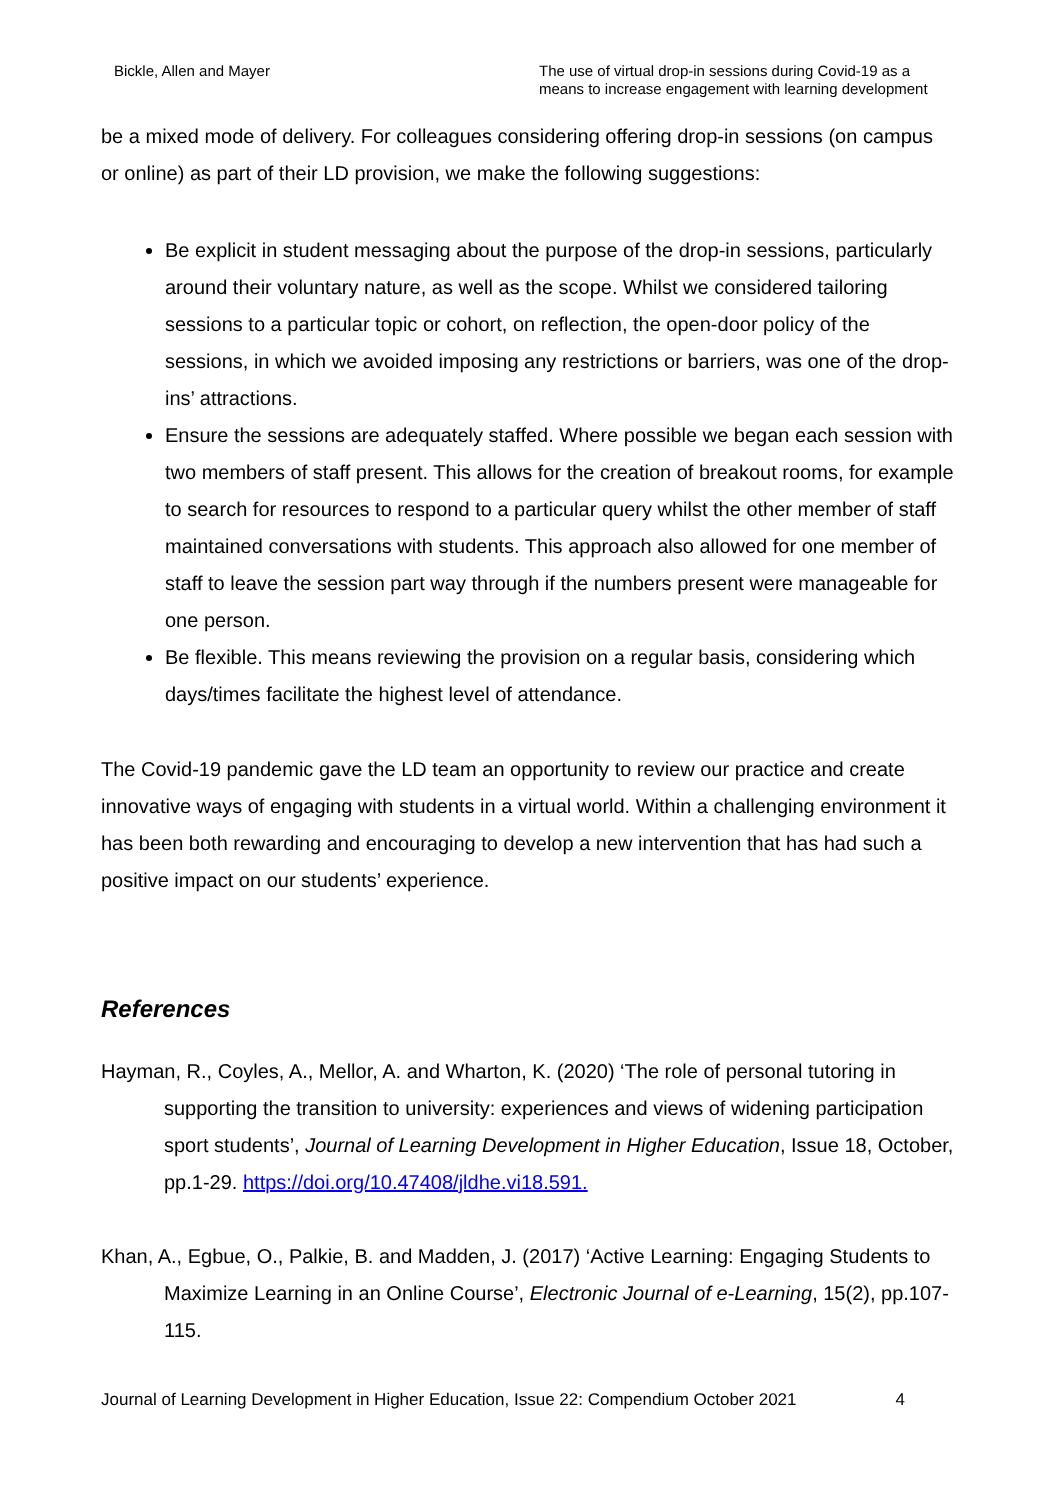Bickle, Allen and Mayer The use of virtual drop-in sessions during Covid-19 as a means to increase engagement with learning development
be a mixed mode of delivery. For colleagues considering offering drop-in sessions (on campus or online) as part of their LD provision, we make the following suggestions:
Be explicit in student messaging about the purpose of the drop-in sessions, particularly around their voluntary nature, as well as the scope. Whilst we considered tailoring sessions to a particular topic or cohort, on reflection, the open-door policy of the sessions, in which we avoided imposing any restrictions or barriers, was one of the drop-ins’ attractions.
Ensure the sessions are adequately staffed. Where possible we began each session with two members of staff present. This allows for the creation of breakout rooms, for example to search for resources to respond to a particular query whilst the other member of staff maintained conversations with students. This approach also allowed for one member of staff to leave the session part way through if the numbers present were manageable for one person.
Be flexible. This means reviewing the provision on a regular basis, considering which days/times facilitate the highest level of attendance.
The Covid-19 pandemic gave the LD team an opportunity to review our practice and create innovative ways of engaging with students in a virtual world. Within a challenging environment it has been both rewarding and encouraging to develop a new intervention that has had such a positive impact on our students’ experience.
References
Hayman, R., Coyles, A., Mellor, A. and Wharton, K. (2020) ‘The role of personal tutoring in supporting the transition to university: experiences and views of widening participation sport students’, Journal of Learning Development in Higher Education, Issue 18, October, pp.1-29. https://doi.org/10.47408/jldhe.vi18.591.
Khan, A., Egbue, O., Palkie, B. and Madden, J. (2017) ‘Active Learning: Engaging Students to Maximize Learning in an Online Course’, Electronic Journal of e-Learning, 15(2), pp.107-115.
Journal of Learning Development in Higher Education, Issue 22: Compendium October 2021 4